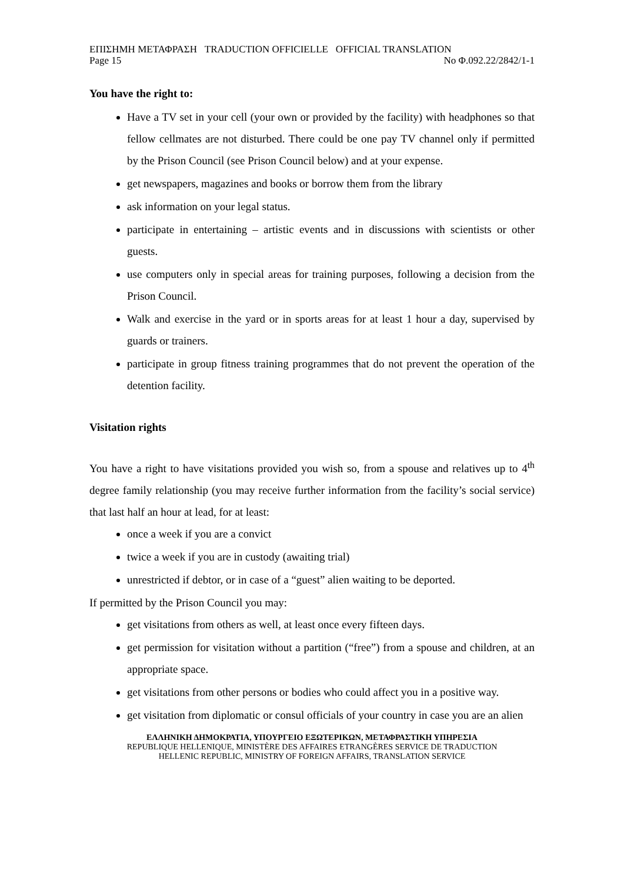ΕΠΙΣΗΜΗ ΜΕΤΑΦΡΑΣΗ TRADUCTION OFFICIELLE OFFICIAL TRANSLATION
Page 15 No Φ.092.22/2842/1-1
You have the right to:
Have a TV set in your cell (your own or provided by the facility) with headphones so that fellow cellmates are not disturbed. There could be one pay TV channel only if permitted by the Prison Council (see Prison Council below) and at your expense.
get newspapers, magazines and books or borrow them from the library
ask information on your legal status.
participate in entertaining – artistic events and in discussions with scientists or other guests.
use computers only in special areas for training purposes, following a decision from the Prison Council.
Walk and exercise in the yard or in sports areas for at least 1 hour a day, supervised by guards or trainers.
participate in group fitness training programmes that do not prevent the operation of the detention facility.
Visitation rights
You have a right to have visitations provided you wish so, from a spouse and relatives up to 4<sup>th</sup> degree family relationship (you may receive further information from the facility’s social service) that last half an hour at lead, for at least:
once a week if you are a convict
twice a week if you are in custody (awaiting trial)
unrestricted if debtor, or in case of a “guest” alien waiting to be deported.
If permitted by the Prison Council you may:
get visitations from others as well, at least once every fifteen days.
get permission for visitation without a partition (“free”) from a spouse and children, at an appropriate space.
get visitations from other persons or bodies who could affect you in a positive way.
get visitation from diplomatic or consul officials of your country in case you are an alien
ΕΛΛΗΝΙΚΗ ΔΗΜΟΚΡΑΤΙΑ, ΥΠΟΥΡΓΕΙΟ ΕΞΩΤΕΡΙΚΩΝ, ΜΕΤΑΦΡΑΣΤΙΚΗ ΥΠΗΡΕΣΙΑ
REPUBLIQUE HELLENIQUE, MINISTÈRE DES AFFAIRES ETRANGÈRES SERVICE DE TRADUCTION
HELLENIC REPUBLIC, MINISTRY OF FOREIGN AFFAIRS, TRANSLATION SERVICE